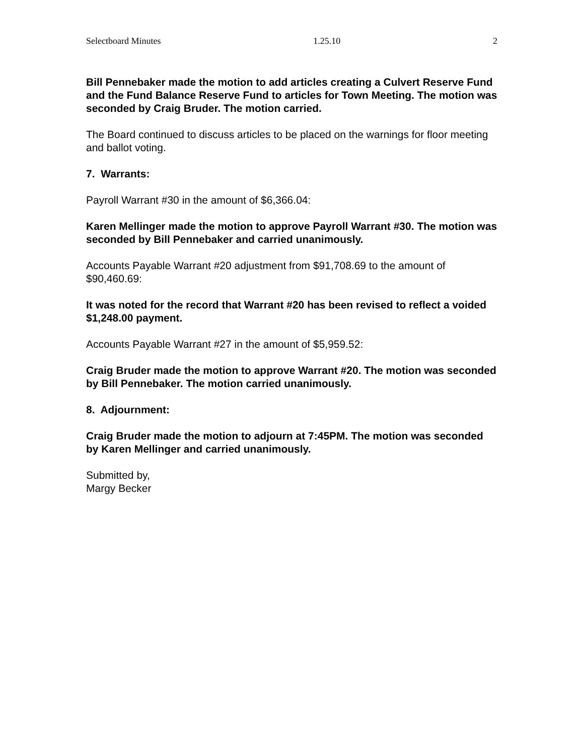Selectboard Minutes 1.25.10 2
Bill Pennebaker made the motion to add articles creating a Culvert Reserve Fund and the Fund Balance Reserve Fund to articles for Town Meeting. The motion was seconded by Craig Bruder. The motion carried.
The Board continued to discuss articles to be placed on the warnings for floor meeting and ballot voting.
7. Warrants:
Payroll Warrant #30 in the amount of $6,366.04:
Karen Mellinger made the motion to approve Payroll Warrant #30. The motion was seconded by Bill Pennebaker and carried unanimously.
Accounts Payable Warrant #20 adjustment from $91,708.69 to the amount of $90,460.69:
It was noted for the record that Warrant #20 has been revised to reflect a voided $1,248.00 payment.
Accounts Payable Warrant #27 in the amount of $5,959.52:
Craig Bruder made the motion to approve Warrant #20. The motion was seconded by Bill Pennebaker. The motion carried unanimously.
8. Adjournment:
Craig Bruder made the motion to adjourn at 7:45PM. The motion was seconded by Karen Mellinger and carried unanimously.
Submitted by,
Margy Becker